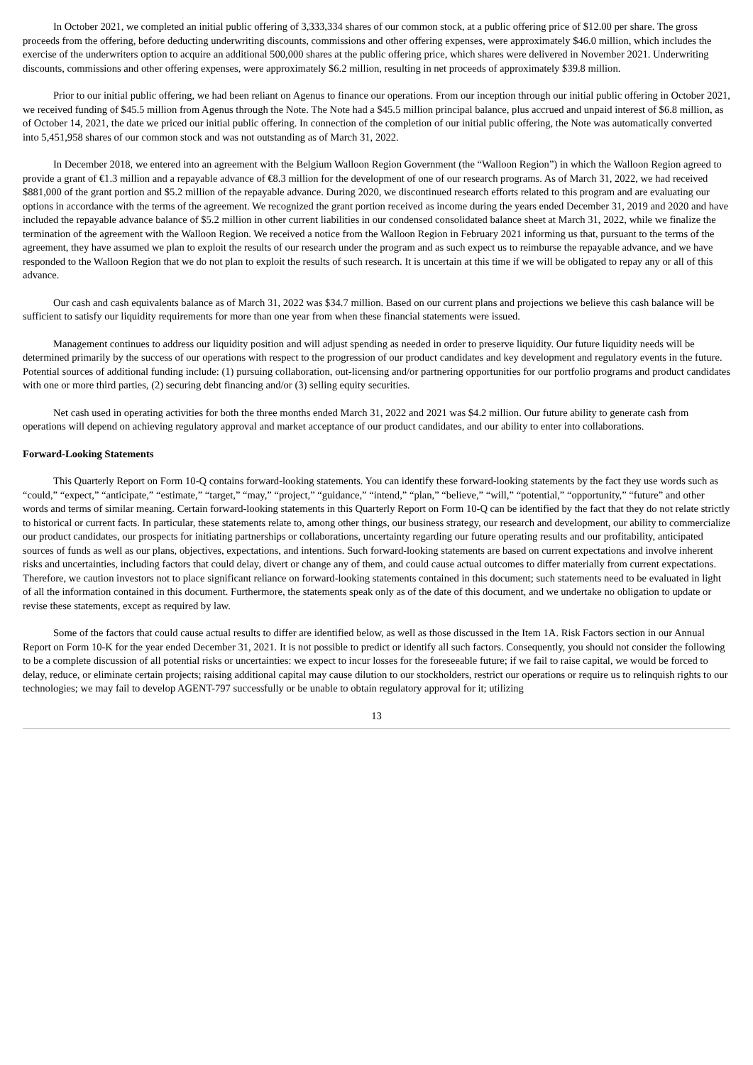In October 2021, we completed an initial public offering of 3,333,334 shares of our common stock, at a public offering price of $12.00 per share. The gross proceeds from the offering, before deducting underwriting discounts, commissions and other offering expenses, were approximately $46.0 million, which includes the exercise of the underwriters option to acquire an additional 500,000 shares at the public offering price, which shares were delivered in November 2021. Underwriting discounts, commissions and other offering expenses, were approximately $6.2 million, resulting in net proceeds of approximately $39.8 million.
Prior to our initial public offering, we had been reliant on Agenus to finance our operations. From our inception through our initial public offering in October 2021, we received funding of $45.5 million from Agenus through the Note. The Note had a $45.5 million principal balance, plus accrued and unpaid interest of $6.8 million, as of October 14, 2021, the date we priced our initial public offering. In connection of the completion of our initial public offering, the Note was automatically converted into 5,451,958 shares of our common stock and was not outstanding as of March 31, 2022.
In December 2018, we entered into an agreement with the Belgium Walloon Region Government (the “Walloon Region”) in which the Walloon Region agreed to provide a grant of €1.3 million and a repayable advance of €8.3 million for the development of one of our research programs. As of March 31, 2022, we had received $881,000 of the grant portion and $5.2 million of the repayable advance. During 2020, we discontinued research efforts related to this program and are evaluating our options in accordance with the terms of the agreement. We recognized the grant portion received as income during the years ended December 31, 2019 and 2020 and have included the repayable advance balance of $5.2 million in other current liabilities in our condensed consolidated balance sheet at March 31, 2022, while we finalize the termination of the agreement with the Walloon Region. We received a notice from the Walloon Region in February 2021 informing us that, pursuant to the terms of the agreement, they have assumed we plan to exploit the results of our research under the program and as such expect us to reimburse the repayable advance, and we have responded to the Walloon Region that we do not plan to exploit the results of such research. It is uncertain at this time if we will be obligated to repay any or all of this advance.
Our cash and cash equivalents balance as of March 31, 2022 was $34.7 million. Based on our current plans and projections we believe this cash balance will be sufficient to satisfy our liquidity requirements for more than one year from when these financial statements were issued.
Management continues to address our liquidity position and will adjust spending as needed in order to preserve liquidity. Our future liquidity needs will be determined primarily by the success of our operations with respect to the progression of our product candidates and key development and regulatory events in the future. Potential sources of additional funding include: (1) pursuing collaboration, out-licensing and/or partnering opportunities for our portfolio programs and product candidates with one or more third parties, (2) securing debt financing and/or (3) selling equity securities.
Net cash used in operating activities for both the three months ended March 31, 2022 and 2021 was $4.2 million. Our future ability to generate cash from operations will depend on achieving regulatory approval and market acceptance of our product candidates, and our ability to enter into collaborations.
Forward-Looking Statements
This Quarterly Report on Form 10-Q contains forward-looking statements. You can identify these forward-looking statements by the fact they use words such as “could,” “expect,” “anticipate,” “estimate,” “target,” “may,” “project,” “guidance,” “intend,” “plan,” “believe,” “will,” “potential,” “opportunity,” “future” and other words and terms of similar meaning. Certain forward-looking statements in this Quarterly Report on Form 10-Q can be identified by the fact that they do not relate strictly to historical or current facts. In particular, these statements relate to, among other things, our business strategy, our research and development, our ability to commercialize our product candidates, our prospects for initiating partnerships or collaborations, uncertainty regarding our future operating results and our profitability, anticipated sources of funds as well as our plans, objectives, expectations, and intentions. Such forward-looking statements are based on current expectations and involve inherent risks and uncertainties, including factors that could delay, divert or change any of them, and could cause actual outcomes to differ materially from current expectations. Therefore, we caution investors not to place significant reliance on forward-looking statements contained in this document; such statements need to be evaluated in light of all the information contained in this document. Furthermore, the statements speak only as of the date of this document, and we undertake no obligation to update or revise these statements, except as required by law.
Some of the factors that could cause actual results to differ are identified below, as well as those discussed in the Item 1A. Risk Factors section in our Annual Report on Form 10-K for the year ended December 31, 2021. It is not possible to predict or identify all such factors. Consequently, you should not consider the following to be a complete discussion of all potential risks or uncertainties: we expect to incur losses for the foreseeable future; if we fail to raise capital, we would be forced to delay, reduce, or eliminate certain projects; raising additional capital may cause dilution to our stockholders, restrict our operations or require us to relinquish rights to our technologies; we may fail to develop AGENT-797 successfully or be unable to obtain regulatory approval for it; utilizing
13